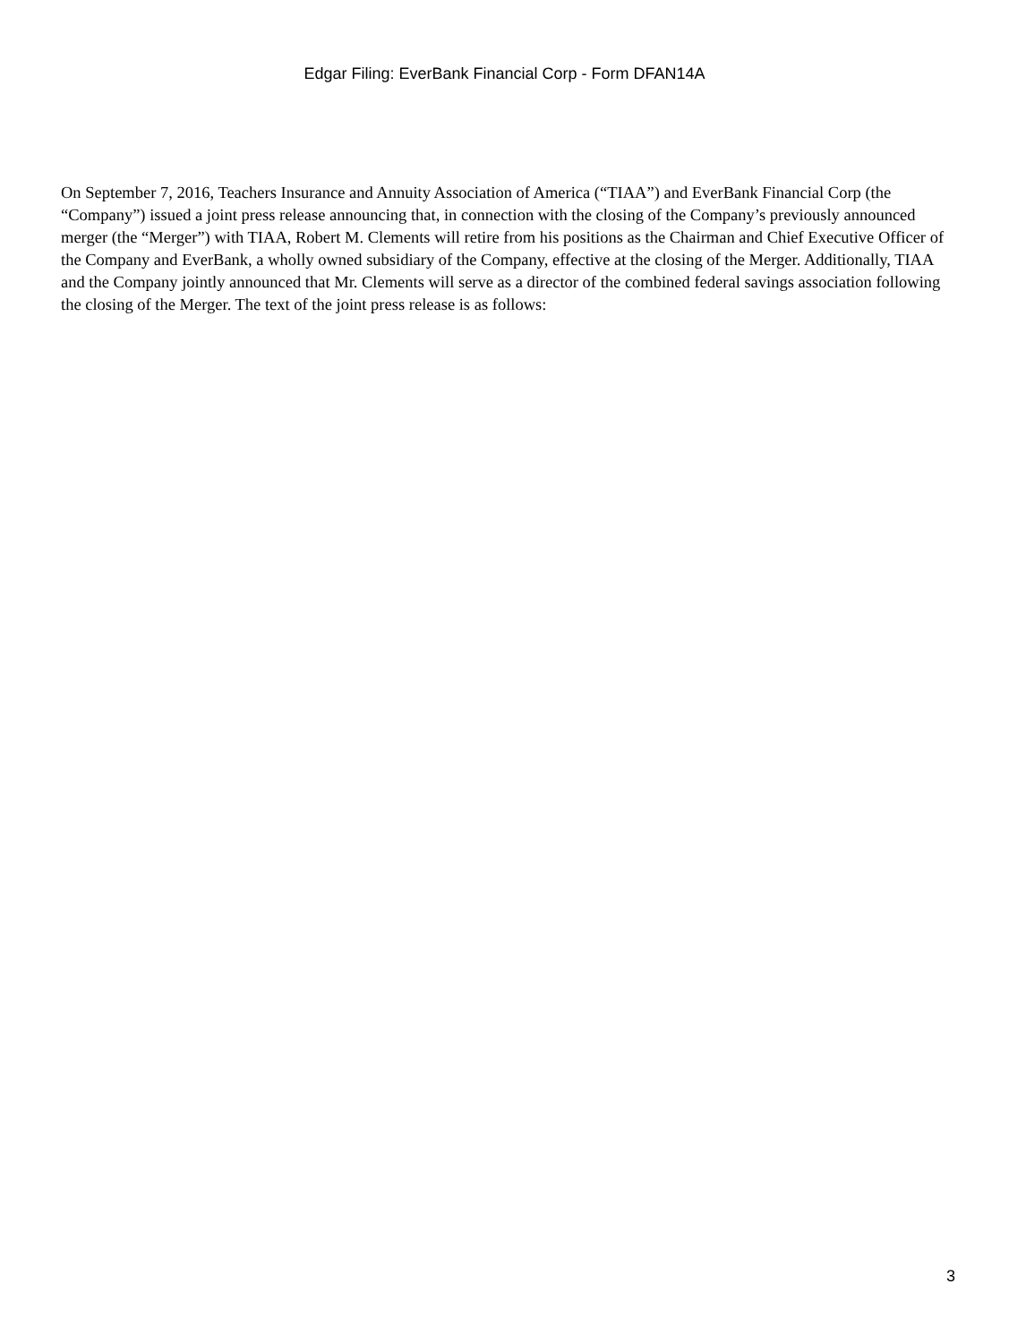Edgar Filing: EverBank Financial Corp - Form DFAN14A
On September 7, 2016, Teachers Insurance and Annuity Association of America (“TIAA”) and EverBank Financial Corp (the “Company”) issued a joint press release announcing that, in connection with the closing of the Company’s previously announced merger (the “Merger”) with TIAA, Robert M. Clements will retire from his positions as the Chairman and Chief Executive Officer of the Company and EverBank, a wholly owned subsidiary of the Company, effective at the closing of the Merger. Additionally, TIAA and the Company jointly announced that Mr. Clements will serve as a director of the combined federal savings association following the closing of the Merger. The text of the joint press release is as follows:
3